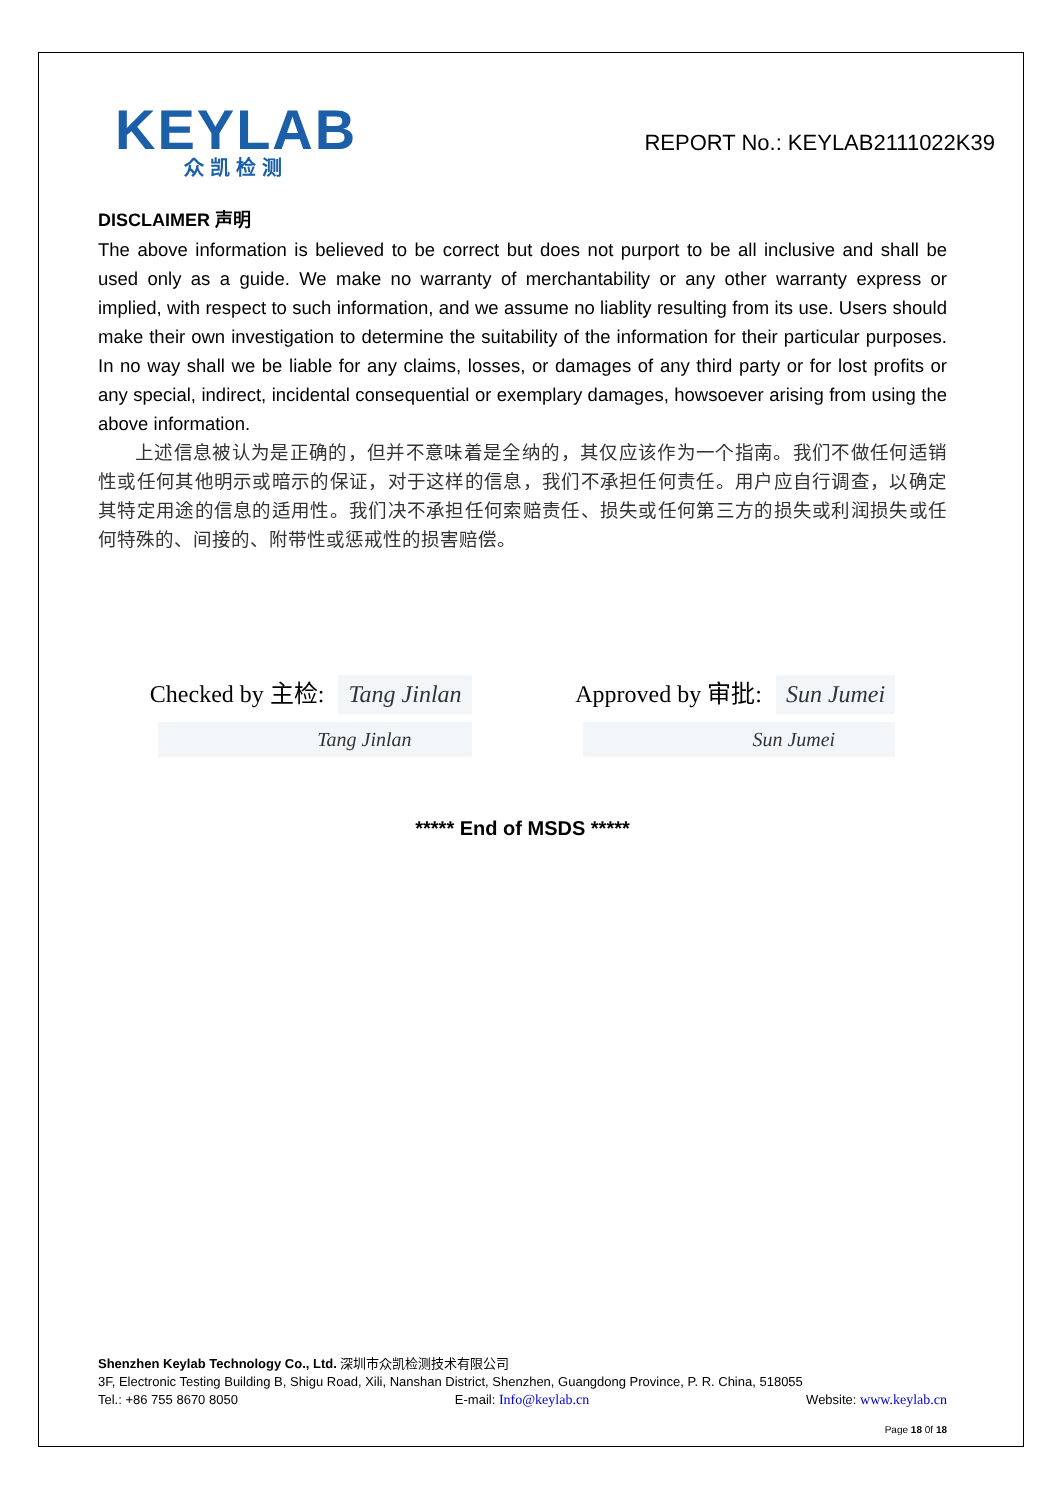KEYLAB
众凯检测
REPORT No.: KEYLAB2111022K39
DISCLAIMER 声明
The above information is believed to be correct but does not purport to be all inclusive and shall be used only as a guide. We make no warranty of merchantability or any other warranty express or implied, with respect to such information, and we assume no liablity resulting from its use. Users should make their own investigation to determine the suitability of the information for their particular purposes. In no way shall we be liable for any claims, losses, or damages of any third party or for lost profits or any special, indirect, incidental consequential or exemplary damages, howsoever arising from using the above information.
上述信息被认为是正确的，但并不意味着是全纳的，其仅应该作为一个指南。我们不做任何适销性或任何其他明示或暗示的保证，对于这样的信息，我们不承担任何责任。用户应自行调查，以确定其特定用途的信息的适用性。我们决不承担任何索赔责任、损失或任何第三方的损失或利润损失或任何特殊的、间接的、附带性或惩戒性的损害赔偿。
Checked by 主检: Tang Jinlan
Tang Jinlan
Approved by 审批: Sun Jumei
Sun Jumei
***** End of MSDS *****
Shenzhen Keylab Technology Co., Ltd. 深圳市众凯检测技术有限公司
3F, Electronic Testing Building B, Shigu Road, Xili, Nanshan District, Shenzhen, Guangdong Province, P. R. China, 518055
Tel.: +86 755 8670 8050 E-mail: Info@keylab.cn Website: www.keylab.cn
Page 18 0f 18